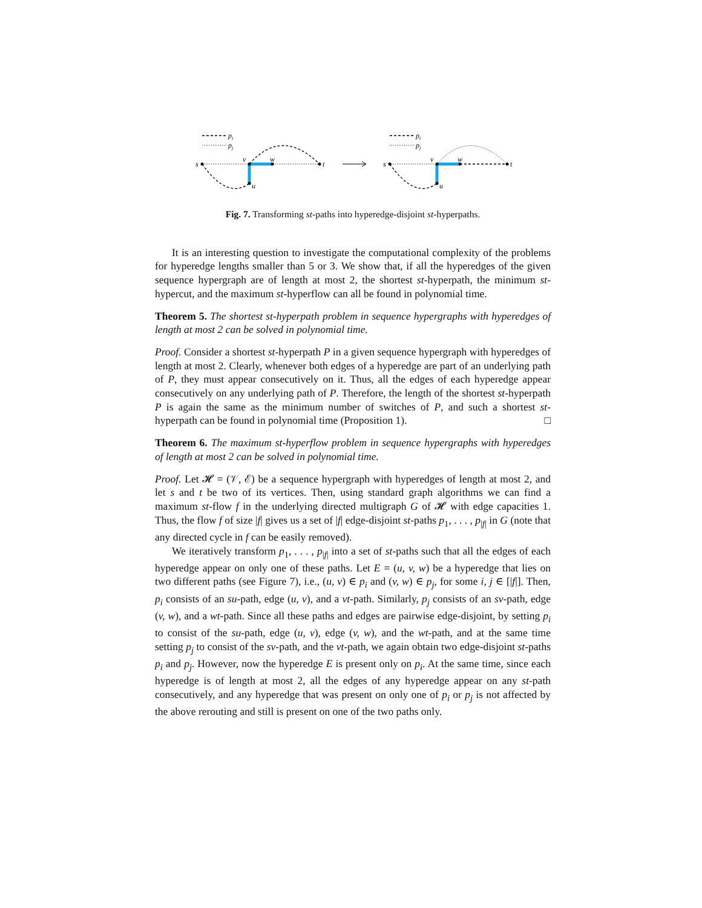pi
pj
s
v
w
t
u
pi
pj
s
v
w
t
u
Fig. 7. Transforming st-paths into hyperedge-disjoint st-hyperpaths.
It is an interesting question to investigate the computational complexity of the problems for hyperedge lengths smaller than 5 or 3. We show that, if all the hyperedges of the given sequence hypergraph are of length at most 2, the shortest st-hyperpath, the minimum st-hypercut, and the maximum st-hyperflow can all be found in polynomial time.
Theorem 5. The shortest st-hyperpath problem in sequence hypergraphs with hyperedges of length at most 2 can be solved in polynomial time.
Proof. Consider a shortest st-hyperpath P in a given sequence hypergraph with hyperedges of length at most 2. Clearly, whenever both edges of a hyperedge are part of an underlying path of P, they must appear consecutively on it. Thus, all the edges of each hyperedge appear consecutively on any underlying path of P. Therefore, the length of the shortest st-hyperpath P is again the same as the minimum number of switches of P, and such a shortest st-hyperpath can be found in polynomial time (Proposition 1). □
Theorem 6. The maximum st-hyperflow problem in sequence hypergraphs with hyperedges of length at most 2 can be solved in polynomial time.
Proof. Let 𝓗 = (𝒱, ℰ) be a sequence hypergraph with hyperedges of length at most 2, and let s and t be two of its vertices. Then, using standard graph algorithms we can find a maximum st-flow f in the underlying directed multigraph G of 𝓗 with edge capacities 1. Thus, the flow f of size |f| gives us a set of |f| edge-disjoint st-paths p<sub>1</sub>, . . . , p<sub>|f|</sub> in G (note that any directed cycle in f can be easily removed).
We iteratively transform p<sub>1</sub>, . . . , p<sub>|f|</sub> into a set of st-paths such that all the edges of each hyperedge appear on only one of these paths. Let E = (u, v, w) be a hyperedge that lies on two different paths (see Figure 7), i.e., (u, v) ∈ p<sub>i</sub> and (v, w) ∈ p<sub>j</sub>, for some i, j ∈ [|f|]. Then, p<sub>i</sub> consists of an su-path, edge (u, v), and a vt-path. Similarly, p<sub>j</sub> consists of an sv-path, edge (v, w), and a wt-path. Since all these paths and edges are pairwise edge-disjoint, by setting p<sub>i</sub> to consist of the su-path, edge (u, v), edge (v, w), and the wt-path, and at the same time setting p<sub>j</sub> to consist of the sv-path, and the vt-path, we again obtain two edge-disjoint st-paths p<sub>i</sub> and p<sub>j</sub>. However, now the hyperedge E is present only on p<sub>i</sub>. At the same time, since each hyperedge is of length at most 2, all the edges of any hyperedge appear on any st-path consecutively, and any hyperedge that was present on only one of p<sub>i</sub> or p<sub>j</sub> is not affected by the above rerouting and still is present on one of the two paths only.